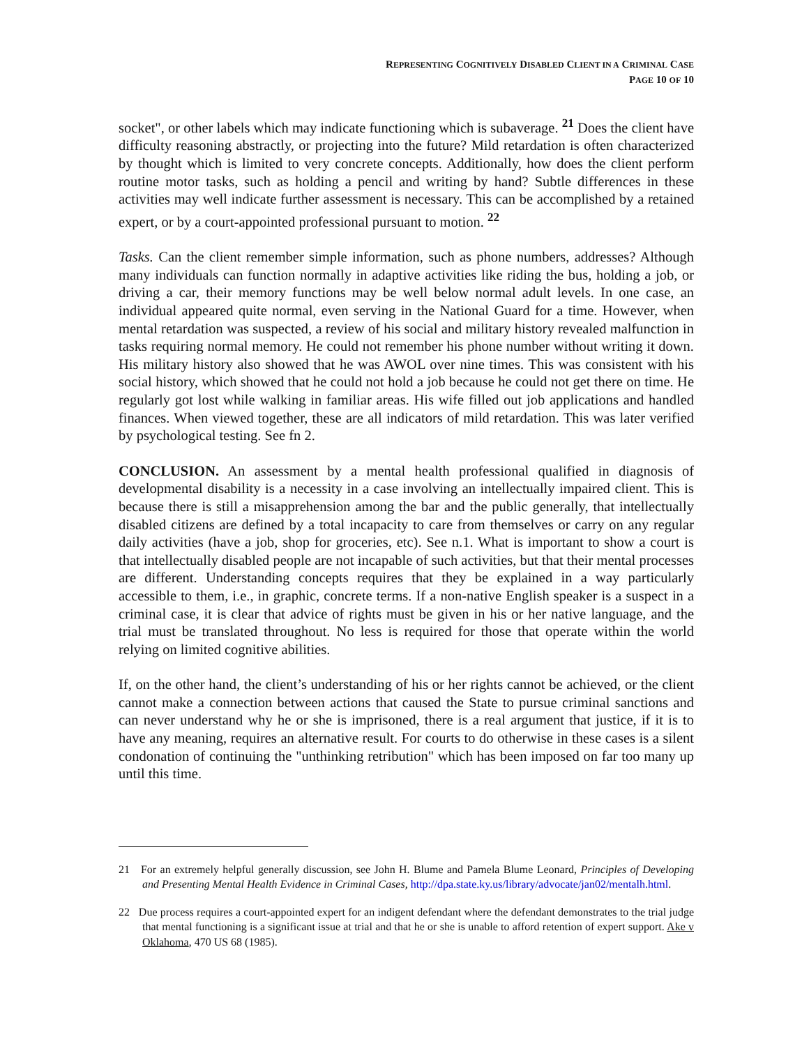REPRESENTING COGNITIVELY DISABLED CLIENT IN A CRIMINAL CASE
PAGE 10 OF 10
socket", or other labels which may indicate functioning which is subaverage. <sup>21</sup> Does the client have difficulty reasoning abstractly, or projecting into the future? Mild retardation is often characterized by thought which is limited to very concrete concepts. Additionally, how does the client perform routine motor tasks, such as holding a pencil and writing by hand? Subtle differences in these activities may well indicate further assessment is necessary. This can be accomplished by a retained expert, or by a court-appointed professional pursuant to motion. <sup>22</sup>
Tasks. Can the client remember simple information, such as phone numbers, addresses? Although many individuals can function normally in adaptive activities like riding the bus, holding a job, or driving a car, their memory functions may be well below normal adult levels. In one case, an individual appeared quite normal, even serving in the National Guard for a time. However, when mental retardation was suspected, a review of his social and military history revealed malfunction in tasks requiring normal memory. He could not remember his phone number without writing it down. His military history also showed that he was AWOL over nine times. This was consistent with his social history, which showed that he could not hold a job because he could not get there on time. He regularly got lost while walking in familiar areas. His wife filled out job applications and handled finances. When viewed together, these are all indicators of mild retardation. This was later verified by psychological testing. See fn 2.
CONCLUSION. An assessment by a mental health professional qualified in diagnosis of developmental disability is a necessity in a case involving an intellectually impaired client. This is because there is still a misapprehension among the bar and the public generally, that intellectually disabled citizens are defined by a total incapacity to care from themselves or carry on any regular daily activities (have a job, shop for groceries, etc). See n.1. What is important to show a court is that intellectually disabled people are not incapable of such activities, but that their mental processes are different. Understanding concepts requires that they be explained in a way particularly accessible to them, i.e., in graphic, concrete terms. If a non-native English speaker is a suspect in a criminal case, it is clear that advice of rights must be given in his or her native language, and the trial must be translated throughout. No less is required for those that operate within the world relying on limited cognitive abilities.
If, on the other hand, the client’s understanding of his or her rights cannot be achieved, or the client cannot make a connection between actions that caused the State to pursue criminal sanctions and can never understand why he or she is imprisoned, there is a real argument that justice, if it is to have any meaning, requires an alternative result. For courts to do otherwise in these cases is a silent condonation of continuing the "unthinking retribution" which has been imposed on far too many up until this time.
21 For an extremely helpful generally discussion, see John H. Blume and Pamela Blume Leonard, Principles of Developing and Presenting Mental Health Evidence in Criminal Cases, http://dpa.state.ky.us/library/advocate/jan02/mentalh.html.
22 Due process requires a court-appointed expert for an indigent defendant where the defendant demonstrates to the trial judge that mental functioning is a significant issue at trial and that he or she is unable to afford retention of expert support. Ake v Oklahoma, 470 US 68 (1985).